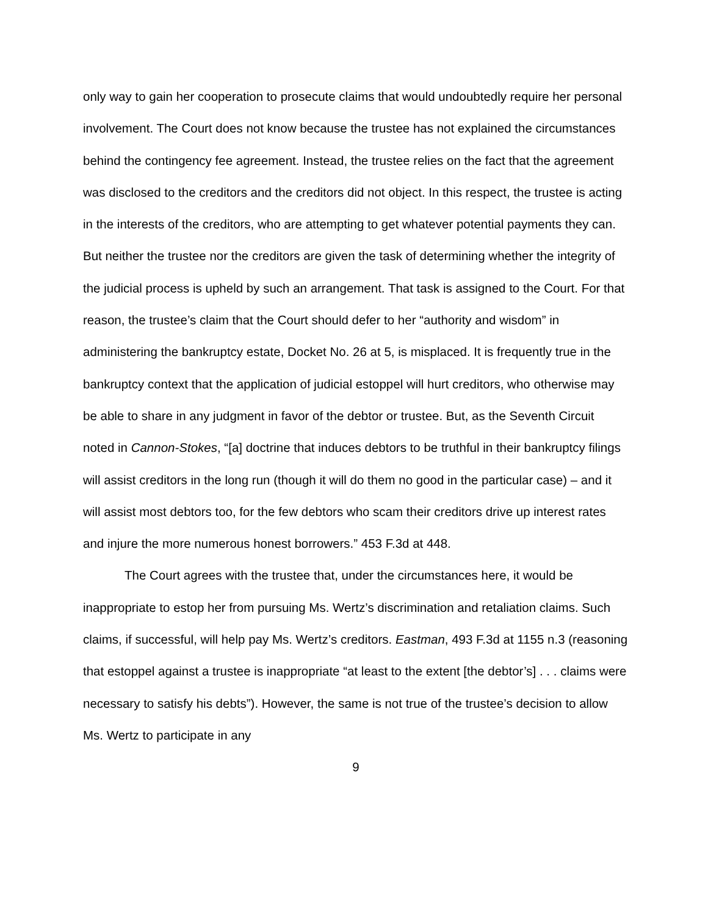only way to gain her cooperation to prosecute claims that would undoubtedly require her personal involvement. The Court does not know because the trustee has not explained the circumstances behind the contingency fee agreement. Instead, the trustee relies on the fact that the agreement was disclosed to the creditors and the creditors did not object. In this respect, the trustee is acting in the interests of the creditors, who are attempting to get whatever potential payments they can. But neither the trustee nor the creditors are given the task of determining whether the integrity of the judicial process is upheld by such an arrangement. That task is assigned to the Court. For that reason, the trustee’s claim that the Court should defer to her “authority and wisdom” in administering the bankruptcy estate, Docket No. 26 at 5, is misplaced. It is frequently true in the bankruptcy context that the application of judicial estoppel will hurt creditors, who otherwise may be able to share in any judgment in favor of the debtor or trustee. But, as the Seventh Circuit noted in Cannon-Stokes, “[a] doctrine that induces debtors to be truthful in their bankruptcy filings will assist creditors in the long run (though it will do them no good in the particular case) – and it will assist most debtors too, for the few debtors who scam their creditors drive up interest rates and injure the more numerous honest borrowers.” 453 F.3d at 448.
The Court agrees with the trustee that, under the circumstances here, it would be inappropriate to estop her from pursuing Ms. Wertz’s discrimination and retaliation claims. Such claims, if successful, will help pay Ms. Wertz’s creditors. Eastman, 493 F.3d at 1155 n.3 (reasoning that estoppel against a trustee is inappropriate “at least to the extent [the debtor’s] . . . claims were necessary to satisfy his debts”). However, the same is not true of the trustee’s decision to allow Ms. Wertz to participate in any
9